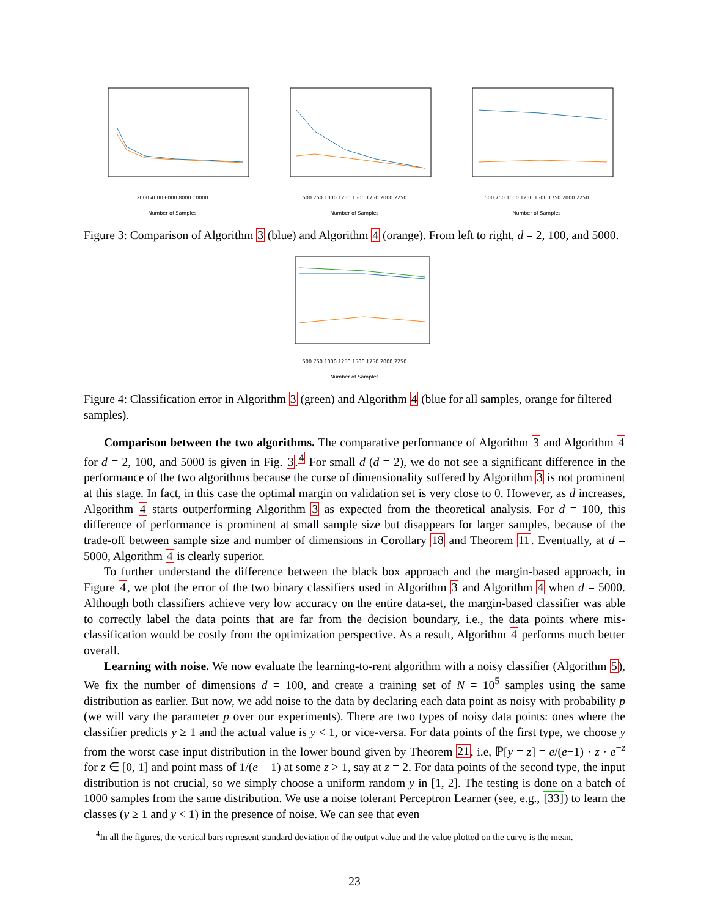2000 4000 6000 8000 10000
Number of Samples
500 750 1000 1250 1500 1750 2000 2250
Number of Samples
500 750 1000 1250 1500 1750 2000 2250
Number of Samples
Figure 3: Comparison of Algorithm 3 (blue) and Algorithm 4 (orange). From left to right, d = 2, 100, and 5000.
500 750 1000 1250 1500 1750 2000 2250
Number of Samples
Figure 4: Classification error in Algorithm 3 (green) and Algorithm 4 (blue for all samples, orange for filtered samples).
Comparison between the two algorithms. The comparative performance of Algorithm 3 and Algorithm 4 for d = 2, 100, and 5000 is given in Fig. 3.<sup>4</sup> For small d (d = 2), we do not see a significant difference in the performance of the two algorithms because the curse of dimensionality suffered by Algorithm 3 is not prominent at this stage. In fact, in this case the optimal margin on validation set is very close to 0. However, as d increases, Algorithm 4 starts outperforming Algorithm 3 as expected from the theoretical analysis. For d = 100, this difference of performance is prominent at small sample size but disappears for larger samples, because of the trade-off between sample size and number of dimensions in Corollary 18 and Theorem 11. Eventually, at d = 5000, Algorithm 4 is clearly superior.
To further understand the difference between the black box approach and the margin-based approach, in Figure 4, we plot the error of the two binary classifiers used in Algorithm 3 and Algorithm 4 when d = 5000. Although both classifiers achieve very low accuracy on the entire data-set, the margin-based classifier was able to correctly label the data points that are far from the decision boundary, i.e., the data points where mis-classification would be costly from the optimization perspective. As a result, Algorithm 4 performs much better overall.
Learning with noise. We now evaluate the learning-to-rent algorithm with a noisy classifier (Algorithm 5), We fix the number of dimensions d = 100, and create a training set of N = 10<sup>5</sup> samples using the same distribution as earlier. But now, we add noise to the data by declaring each data point as noisy with probability p (we will vary the parameter p over our experiments). There are two types of noisy data points: ones where the classifier predicts y ≥ 1 and the actual value is y < 1, or vice-versa. For data points of the first type, we choose y from the worst case input distribution in the lower bound given by Theorem 21, i.e, ℙ[y = z] = e/(e−1) · z · e<sup>−z</sup> for z ∈ [0, 1] and point mass of 1/(e − 1) at some z > 1, say at z = 2. For data points of the second type, the input distribution is not crucial, so we simply choose a uniform random y in [1, 2]. The testing is done on a batch of 1000 samples from the same distribution. We use a noise tolerant Perceptron Learner (see, e.g., [33]) to learn the classes (y ≥ 1 and y < 1) in the presence of noise. We can see that even
<sup>4</sup> In all the figures, the vertical bars represent standard deviation of the output value and the value plotted on the curve is the mean.
23